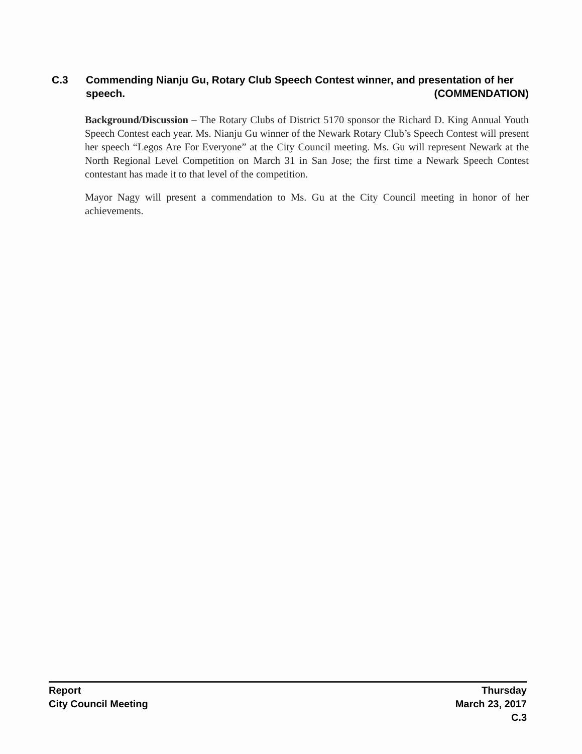C.3 Commending Nianju Gu, Rotary Club Speech Contest winner, and presentation of her speech. (COMMENDATION)
Background/Discussion – The Rotary Clubs of District 5170 sponsor the Richard D. King Annual Youth Speech Contest each year. Ms. Nianju Gu winner of the Newark Rotary Club’s Speech Contest will present her speech “Legos Are For Everyone” at the City Council meeting. Ms. Gu will represent Newark at the North Regional Level Competition on March 31 in San Jose; the first time a Newark Speech Contest contestant has made it to that level of the competition.
Mayor Nagy will present a commendation to Ms. Gu at the City Council meeting in honor of her achievements.
Report
City Council Meeting
Thursday
March 23, 2017
C.3